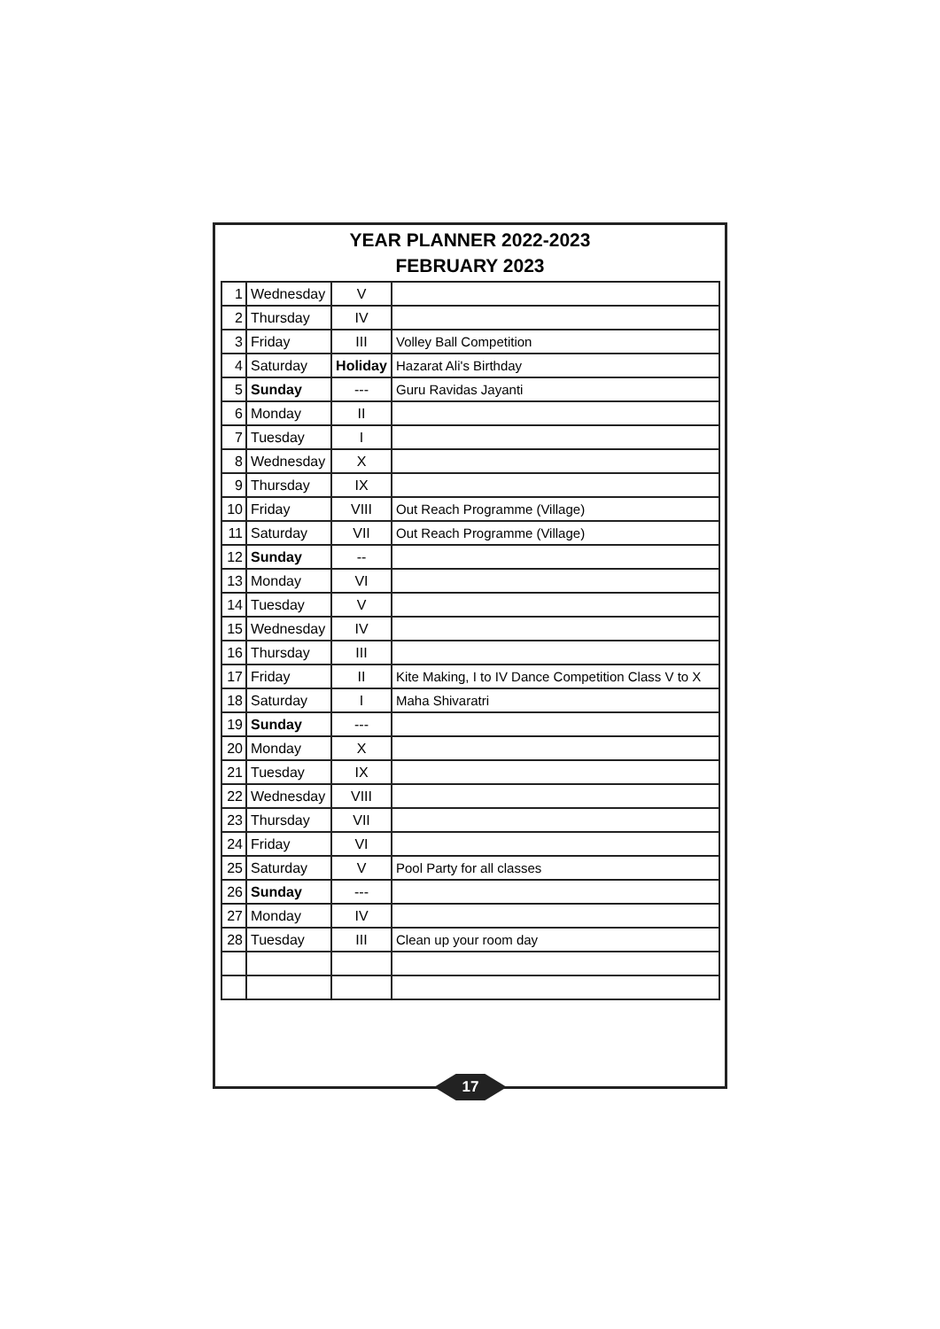YEAR PLANNER 2022-2023
FEBRUARY 2023
| 1 | Wednesday | V | |
| 2 | Thursday | IV | |
| 3 | Friday | III | Volley Ball Competition |
| 4 | Saturday | Holiday | Hazarat Ali's Birthday |
| 5 | Sunday | --- | Guru Ravidas Jayanti |
| 6 | Monday | II | |
| 7 | Tuesday | I | |
| 8 | Wednesday | X | |
| 9 | Thursday | IX | |
| 10 | Friday | VIII | Out Reach Programme (Village) |
| 11 | Saturday | VII | Out Reach Programme (Village) |
| 12 | Sunday | -- | |
| 13 | Monday | VI | |
| 14 | Tuesday | V | |
| 15 | Wednesday | IV | |
| 16 | Thursday | III | |
| 17 | Friday | II | Kite Making, I to IV Dance Competition Class V to X |
| 18 | Saturday | I | Maha Shivaratri |
| 19 | Sunday | --- | |
| 20 | Monday | X | |
| 21 | Tuesday | IX | |
| 22 | Wednesday | VIII | |
| 23 | Thursday | VII | |
| 24 | Friday | VI | |
| 25 | Saturday | V | Pool Party for all classes |
| 26 | Sunday | --- | |
| 27 | Monday | IV | |
| 28 | Tuesday | III | Clean up your room day |
17